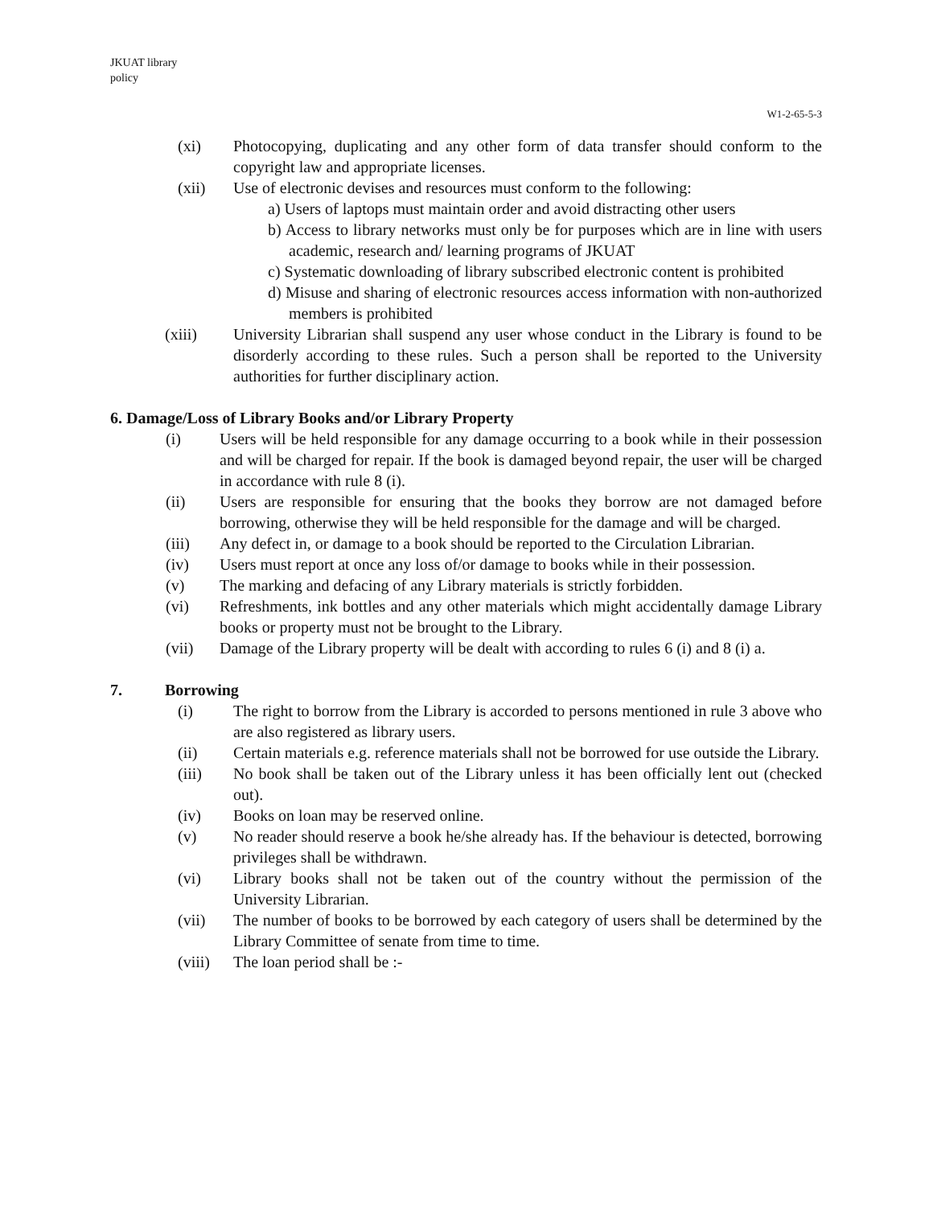JKUAT library
policy
W1-2-65-5-3
(xi) Photocopying, duplicating and any other form of data transfer should conform to the copyright law and appropriate licenses.
(xii) Use of electronic devises and resources must conform to the following:
a) Users of laptops must maintain order and avoid distracting other users
b) Access to library networks must only be for purposes which are in line with users academic, research and/ learning programs of JKUAT
c) Systematic downloading of library subscribed electronic content is prohibited
d) Misuse and sharing of electronic resources access information with non-authorized members is prohibited
(xiii) University Librarian shall suspend any user whose conduct in the Library is found to be disorderly according to these rules. Such a person shall be reported to the University authorities for further disciplinary action.
6. Damage/Loss of Library Books and/or Library Property
(i) Users will be held responsible for any damage occurring to a book while in their possession and will be charged for repair. If the book is damaged beyond repair, the user will be charged in accordance with rule 8 (i).
(ii) Users are responsible for ensuring that the books they borrow are not damaged before borrowing, otherwise they will be held responsible for the damage and will be charged.
(iii) Any defect in, or damage to a book should be reported to the Circulation Librarian.
(iv) Users must report at once any loss of/or damage to books while in their possession.
(v) The marking and defacing of any Library materials is strictly forbidden.
(vi) Refreshments, ink bottles and any other materials which might accidentally damage Library books or property must not be brought to the Library.
(vii) Damage of the Library property will be dealt with according to rules 6 (i) and 8 (i) a.
7. Borrowing
(i) The right to borrow from the Library is accorded to persons mentioned in rule 3 above who are also registered as library users.
(ii) Certain materials e.g. reference materials shall not be borrowed for use outside the Library.
(iii) No book shall be taken out of the Library unless it has been officially lent out (checked out).
(iv) Books on loan may be reserved online.
(v) No reader should reserve a book he/she already has. If the behaviour is detected, borrowing privileges shall be withdrawn.
(vi) Library books shall not be taken out of the country without the permission of the University Librarian.
(vii) The number of books to be borrowed by each category of users shall be determined by the Library Committee of senate from time to time.
(viii) The loan period shall be :-